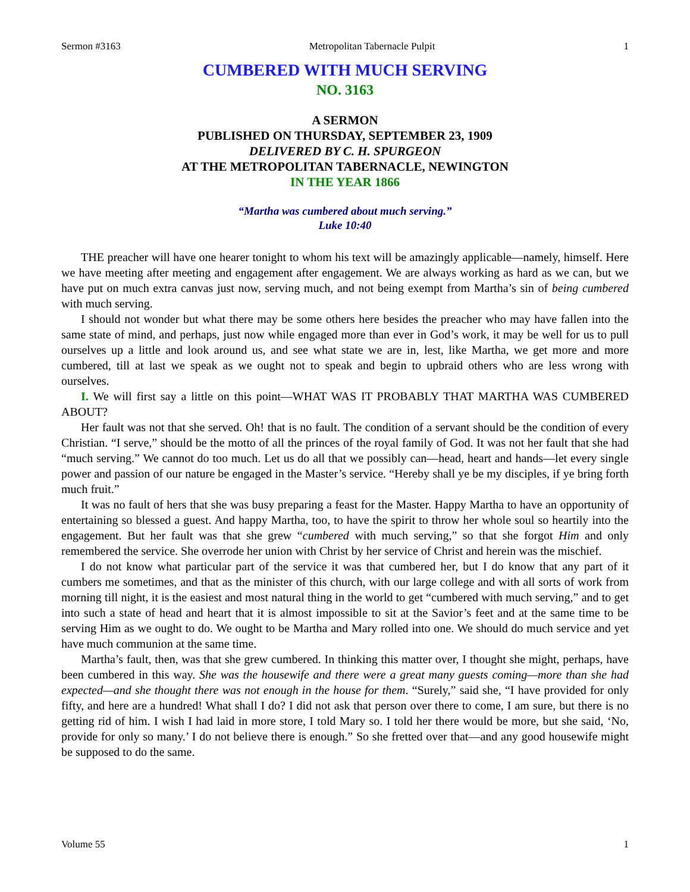Sermon #3163 Metropolitan Tabernacle Pulpit 1
CUMBERED WITH MUCH SERVING
NO. 3163
A SERMON
PUBLISHED ON THURSDAY, SEPTEMBER 23, 1909
DELIVERED BY C. H. SPURGEON
AT THE METROPOLITAN TABERNACLE, NEWINGTON
IN THE YEAR 1866
“Martha was cumbered about much serving.”
Luke 10:40
THE preacher will have one hearer tonight to whom his text will be amazingly applicable—namely, himself. Here we have meeting after meeting and engagement after engagement. We are always working as hard as we can, but we have put on much extra canvas just now, serving much, and not being exempt from Martha’s sin of being cumbered with much serving.
I should not wonder but what there may be some others here besides the preacher who may have fallen into the same state of mind, and perhaps, just now while engaged more than ever in God’s work, it may be well for us to pull ourselves up a little and look around us, and see what state we are in, lest, like Martha, we get more and more cumbered, till at last we speak as we ought not to speak and begin to upbraid others who are less wrong with ourselves.
I. We will first say a little on this point—WHAT WAS IT PROBABLY THAT MARTHA WAS CUMBERED ABOUT?
Her fault was not that she served. Oh! that is no fault. The condition of a servant should be the condition of every Christian. “I serve,” should be the motto of all the princes of the royal family of God. It was not her fault that she had “much serving.” We cannot do too much. Let us do all that we possibly can—head, heart and hands—let every single power and passion of our nature be engaged in the Master’s service. “Hereby shall ye be my disciples, if ye bring forth much fruit.”
It was no fault of hers that she was busy preparing a feast for the Master. Happy Martha to have an opportunity of entertaining so blessed a guest. And happy Martha, too, to have the spirit to throw her whole soul so heartily into the engagement. But her fault was that she grew “cumbered with much serving,” so that she forgot Him and only remembered the service. She overrode her union with Christ by her service of Christ and herein was the mischief.
I do not know what particular part of the service it was that cumbered her, but I do know that any part of it cumbers me sometimes, and that as the minister of this church, with our large college and with all sorts of work from morning till night, it is the easiest and most natural thing in the world to get “cumbered with much serving,” and to get into such a state of head and heart that it is almost impossible to sit at the Savior’s feet and at the same time to be serving Him as we ought to do. We ought to be Martha and Mary rolled into one. We should do much service and yet have much communion at the same time.
Martha’s fault, then, was that she grew cumbered. In thinking this matter over, I thought she might, perhaps, have been cumbered in this way. She was the housewife and there were a great many guests coming—more than she had expected—and she thought there was not enough in the house for them. “Surely,” said she, “I have provided for only fifty, and here are a hundred! What shall I do? I did not ask that person over there to come, I am sure, but there is no getting rid of him. I wish I had laid in more store, I told Mary so. I told her there would be more, but she said, ‘No, provide for only so many.’ I do not believe there is enough.” So she fretted over that—and any good housewife might be supposed to do the same.
Volume 55 1